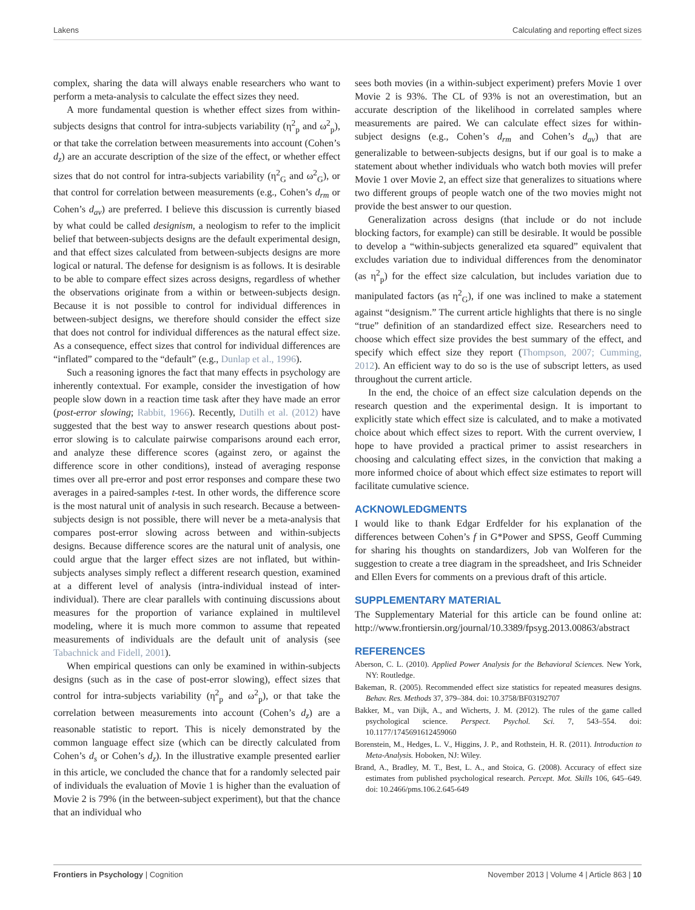Lakens Calculating and reporting effect sizes
complex, sharing the data will always enable researchers who want to perform a meta-analysis to calculate the effect sizes they need.
A more fundamental question is whether effect sizes from within-subjects designs that control for intra-subjects variability (η<sup>2</sup><sub>p</sub> and ω<sup>2</sup><sub>p</sub>), or that take the correlation between measurements into account (Cohen’s d<sub>z</sub>) are an accurate description of the size of the effect, or whether effect sizes that do not control for intra-subjects variability (η<sup>2</sup><sub>G</sub> and ω<sup>2</sup><sub>G</sub>), or that control for correlation between measurements (e.g., Cohen’s d<sub>rm</sub> or Cohen’s d<sub>av</sub>) are preferred. I believe this discussion is currently biased by what could be called designism, a neologism to refer to the implicit belief that between-subjects designs are the default experimental design, and that effect sizes calculated from between-subjects designs are more logical or natural. The defense for designism is as follows. It is desirable to be able to compare effect sizes across designs, regardless of whether the observations originate from a within or between-subjects design. Because it is not possible to control for individual differences in between-subject designs, we therefore should consider the effect size that does not control for individual differences as the natural effect size. As a consequence, effect sizes that control for individual differences are “inflated” compared to the “default” (e.g., Dunlap et al., 1996).
Such a reasoning ignores the fact that many effects in psychology are inherently contextual. For example, consider the investigation of how people slow down in a reaction time task after they have made an error (post-error slowing; Rabbit, 1966). Recently, Dutilh et al. (2012) have suggested that the best way to answer research questions about post-error slowing is to calculate pairwise comparisons around each error, and analyze these difference scores (against zero, or against the difference score in other conditions), instead of averaging response times over all pre-error and post error responses and compare these two averages in a paired-samples t-test. In other words, the difference score is the most natural unit of analysis in such research. Because a between-subjects design is not possible, there will never be a meta-analysis that compares post-error slowing across between and within-subjects designs. Because difference scores are the natural unit of analysis, one could argue that the larger effect sizes are not inflated, but within-subjects analyses simply reflect a different research question, examined at a different level of analysis (intra-individual instead of inter-individual). There are clear parallels with continuing discussions about measures for the proportion of variance explained in multilevel modeling, where it is much more common to assume that repeated measurements of individuals are the default unit of analysis (see Tabachnick and Fidell, 2001).
When empirical questions can only be examined in within-subjects designs (such as in the case of post-error slowing), effect sizes that control for intra-subjects variability (η<sup>2</sup><sub>p</sub> and ω<sup>2</sup><sub>p</sub>), or that take the correlation between measurements into account (Cohen’s d<sub>z</sub>) are a reasonable statistic to report. This is nicely demonstrated by the common language effect size (which can be directly calculated from Cohen’s d<sub>s</sub> or Cohen’s d<sub>z</sub>). In the illustrative example presented earlier in this article, we concluded the chance that for a randomly selected pair of individuals the evaluation of Movie 1 is higher than the evaluation of Movie 2 is 79% (in the between-subject experiment), but that the chance that an individual who
sees both movies (in a within-subject experiment) prefers Movie 1 over Movie 2 is 93%. The CL of 93% is not an overestimation, but an accurate description of the likelihood in correlated samples where measurements are paired. We can calculate effect sizes for within-subject designs (e.g., Cohen’s d<sub>rm</sub> and Cohen’s d<sub>av</sub>) that are generalizable to between-subjects designs, but if our goal is to make a statement about whether individuals who watch both movies will prefer Movie 1 over Movie 2, an effect size that generalizes to situations where two different groups of people watch one of the two movies might not provide the best answer to our question.
Generalization across designs (that include or do not include blocking factors, for example) can still be desirable. It would be possible to develop a “within-subjects generalized eta squared” equivalent that excludes variation due to individual differences from the denominator (as η<sup>2</sup><sub>p</sub>) for the effect size calculation, but includes variation due to manipulated factors (as η<sup>2</sup><sub>G</sub>), if one was inclined to make a statement against “designism.” The current article highlights that there is no single “true” definition of an standardized effect size. Researchers need to choose which effect size provides the best summary of the effect, and specify which effect size they report (Thompson, 2007; Cumming, 2012). An efficient way to do so is the use of subscript letters, as used throughout the current article.
In the end, the choice of an effect size calculation depends on the research question and the experimental design. It is important to explicitly state which effect size is calculated, and to make a motivated choice about which effect sizes to report. With the current overview, I hope to have provided a practical primer to assist researchers in choosing and calculating effect sizes, in the conviction that making a more informed choice of about which effect size estimates to report will facilitate cumulative science.
ACKNOWLEDGMENTS
I would like to thank Edgar Erdfelder for his explanation of the differences between Cohen’s f in G*Power and SPSS, Geoff Cumming for sharing his thoughts on standardizers, Job van Wolferen for the suggestion to create a tree diagram in the spreadsheet, and Iris Schneider and Ellen Evers for comments on a previous draft of this article.
SUPPLEMENTARY MATERIAL
The Supplementary Material for this article can be found online at: http://www.frontiersin.org/journal/10.3389/fpsyg.2013.00863/abstract
REFERENCES
Aberson, C. L. (2010). Applied Power Analysis for the Behavioral Sciences. New York, NY: Routledge.
Bakeman, R. (2005). Recommended effect size statistics for repeated measures designs. Behav. Res. Methods 37, 379–384. doi: 10.3758/BF03192707
Bakker, M., van Dijk, A., and Wicherts, J. M. (2012). The rules of the game called psychological science. Perspect. Psychol. Sci. 7, 543–554. doi: 10.1177/1745691612459060
Borenstein, M., Hedges, L. V., Higgins, J. P., and Rothstein, H. R. (2011). Introduction to Meta-Analysis. Hoboken, NJ: Wiley.
Brand, A., Bradley, M. T., Best, L. A., and Stoica, G. (2008). Accuracy of effect size estimates from published psychological research. Percept. Mot. Skills 106, 645–649. doi: 10.2466/pms.106.2.645-649
Frontiers in Psychology | Cognition November 2013 | Volume 4 | Article 863 | 10